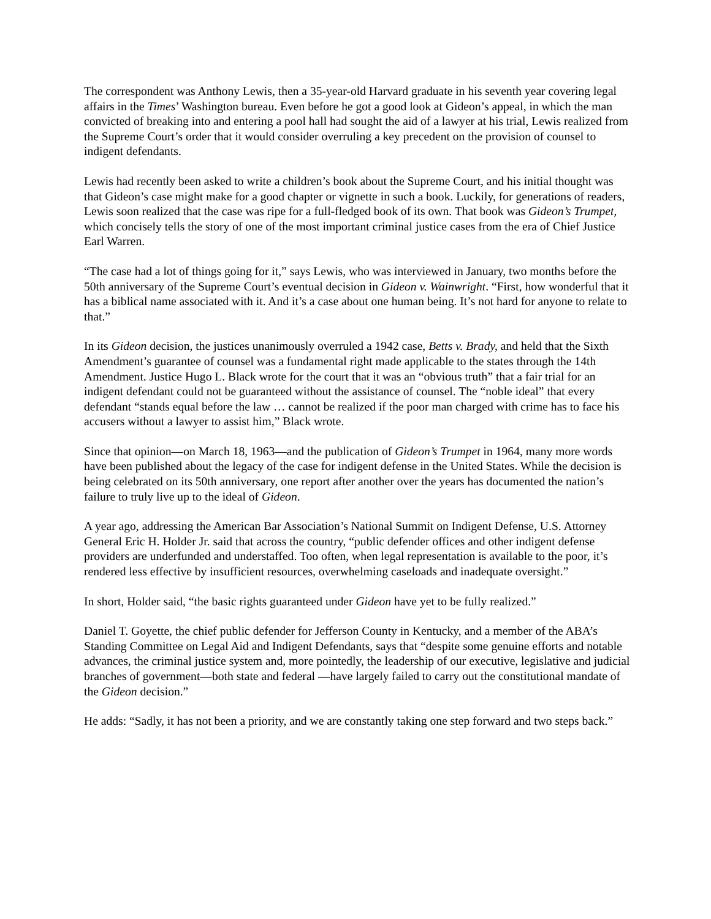The correspondent was Anthony Lewis, then a 35-year-old Harvard graduate in his seventh year covering legal affairs in the Times’ Washington bureau. Even before he got a good look at Gideon’s appeal, in which the man convicted of breaking into and entering a pool hall had sought the aid of a lawyer at his trial, Lewis realized from the Supreme Court’s order that it would consider overruling a key precedent on the provision of counsel to indigent defendants.
Lewis had recently been asked to write a children’s book about the Supreme Court, and his initial thought was that Gideon’s case might make for a good chapter or vignette in such a book. Luckily, for generations of readers, Lewis soon realized that the case was ripe for a full-fledged book of its own. That book was Gideon’s Trumpet, which concisely tells the story of one of the most important criminal justice cases from the era of Chief Justice Earl Warren.
“The case had a lot of things going for it,” says Lewis, who was interviewed in January, two months before the 50th anniversary of the Supreme Court’s eventual decision in Gideon v. Wainwright. “First, how wonderful that it has a biblical name associated with it. And it’s a case about one human being. It’s not hard for anyone to relate to that.”
In its Gideon decision, the justices unanimously overruled a 1942 case, Betts v. Brady, and held that the Sixth Amendment’s guarantee of counsel was a fundamental right made applicable to the states through the 14th Amendment. Justice Hugo L. Black wrote for the court that it was an “obvious truth” that a fair trial for an indigent defendant could not be guaranteed without the assistance of counsel. The “noble ideal” that every defendant “stands equal before the law … cannot be realized if the poor man charged with crime has to face his accusers without a lawyer to assist him,” Black wrote.
Since that opinion—on March 18, 1963—and the publication of Gideon’s Trumpet in 1964, many more words have been published about the legacy of the case for indigent defense in the United States. While the decision is being celebrated on its 50th anniversary, one report after another over the years has documented the nation’s failure to truly live up to the ideal of Gideon.
A year ago, addressing the American Bar Association’s National Summit on Indigent Defense, U.S. Attorney General Eric H. Holder Jr. said that across the country, “public defender offices and other indigent defense providers are underfunded and understaffed. Too often, when legal representation is available to the poor, it’s rendered less effective by insufficient resources, overwhelming caseloads and inadequate oversight.”
In short, Holder said, “the basic rights guaranteed under Gideon have yet to be fully realized.”
Daniel T. Goyette, the chief public defender for Jefferson County in Kentucky, and a member of the ABA’s Standing Committee on Legal Aid and Indigent Defendants, says that “despite some genuine efforts and notable advances, the criminal justice system and, more pointedly, the leadership of our executive, legislative and judicial branches of government—both state and federal —have largely failed to carry out the constitutional mandate of the Gideon decision.”
He adds: “Sadly, it has not been a priority, and we are constantly taking one step forward and two steps back.”